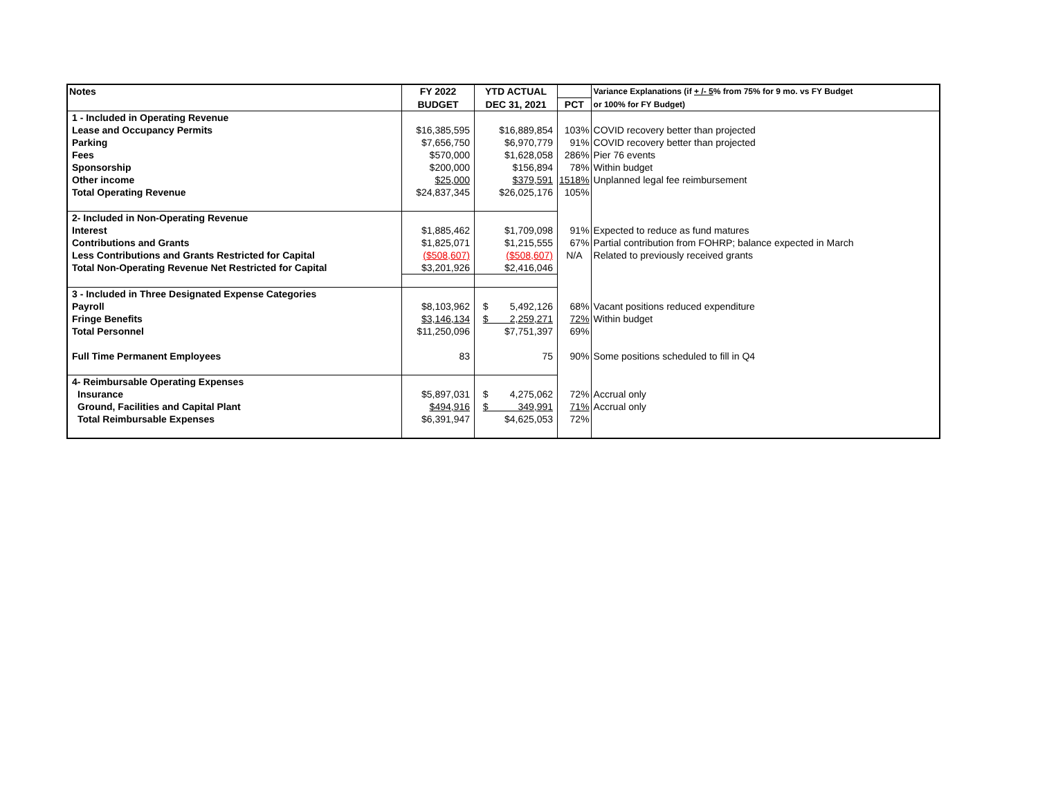| Notes | FY 2022 | YTD ACTUAL | | Variance Explanations (if + /- 5 % from 75% for 9 mo. vs FY Budget |
| --- | --- | --- | --- | --- |
| | BUDGET | DEC 31, 2021 | PCT | or 100% for FY Budget) |
| 1 - Included in Operating Revenue | | | | |
| Lease and Occupancy Permits | $16,385,595 | $16,889,854 | 103% | COVID recovery better than projected |
| Parking | $7,656,750 | $6,970,779 | 91% | COVID recovery better than projected |
| Fees | $570,000 | $1,628,058 | 286% | Pier 76 events |
| Sponsorship | $200,000 | $156,894 | 78% | Within budget |
| Other income | $25,000 | $379,591 | 1518% | Unplanned legal fee reimbursement |
| Total Operating Revenue | $24,837,345 | $26,025,176 | 105% | |
| 2- Included in Non-Operating Revenue | | | | |
| Interest | $1,885,462 | $1,709,098 | 91% | Expected to reduce as fund matures |
| Contributions and Grants | $1,825,071 | $1,215,555 | 67% | Partial contribution from FOHRP; balance expected in March |
| Less Contributions and Grants Restricted for Capital | ($508,607) | ($508,607) | N/A | Related to previously received grants |
| Total Non-Operating Revenue Net Restricted for Capital | $3,201,926 | $2,416,046 | | |
| 3 - Included in Three Designated Expense Categories | | | | |
| Payroll | $8,103,962 | $ 5,492,126 | 68% | Vacant positions reduced expenditure |
| Fringe Benefits | $3,146,134 | $ 2,259,271 | 72% | Within budget |
| Total Personnel | $11,250,096 | $7,751,397 | 69% | |
| Full Time Permanent Employees | 83 | 75 | 90% | Some positions scheduled to fill in Q4 |
| 4- Reimbursable Operating Expenses | | | | |
| Insurance | $5,897,031 | $ 4,275,062 | 72% | Accrual only |
| Ground, Facilities and Capital Plant | $494,916 | $ 349,991 | 71% | Accrual only |
| Total Reimbursable Expenses | $6,391,947 | $4,625,053 | 72% | |